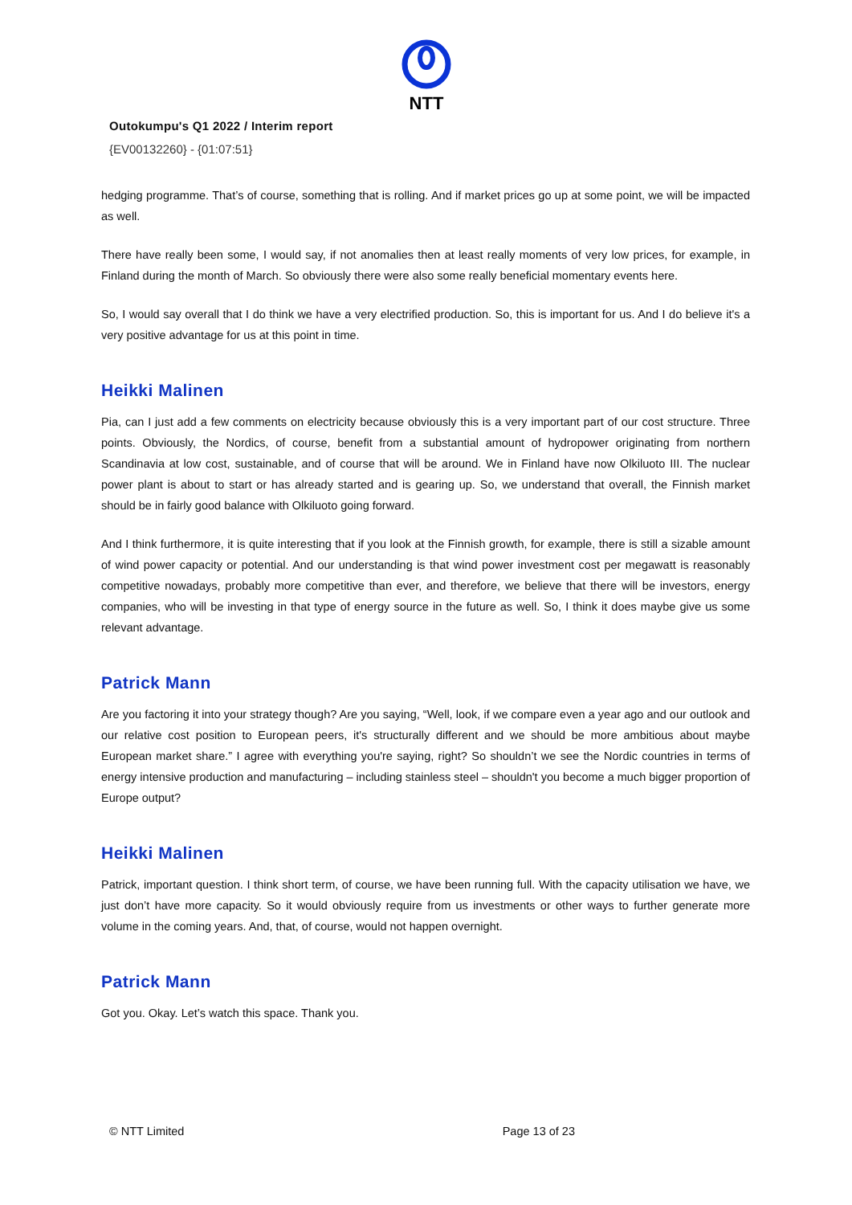NTT
Outokumpu's Q1 2022 / Interim report
{EV00132260} - {01:07:51}
hedging programme. That’s of course, something that is rolling. And if market prices go up at some point, we will be impacted as well.
There have really been some, I would say, if not anomalies then at least really moments of very low prices, for example, in Finland during the month of March. So obviously there were also some really beneficial momentary events here.
So, I would say overall that I do think we have a very electrified production. So, this is important for us. And I do believe it's a very positive advantage for us at this point in time.
Heikki Malinen
Pia, can I just add a few comments on electricity because obviously this is a very important part of our cost structure. Three points. Obviously, the Nordics, of course, benefit from a substantial amount of hydropower originating from northern Scandinavia at low cost, sustainable, and of course that will be around. We in Finland have now Olkiluoto III. The nuclear power plant is about to start or has already started and is gearing up. So, we understand that overall, the Finnish market should be in fairly good balance with Olkiluoto going forward.
And I think furthermore, it is quite interesting that if you look at the Finnish growth, for example, there is still a sizable amount of wind power capacity or potential. And our understanding is that wind power investment cost per megawatt is reasonably competitive nowadays, probably more competitive than ever, and therefore, we believe that there will be investors, energy companies, who will be investing in that type of energy source in the future as well. So, I think it does maybe give us some relevant advantage.
Patrick Mann
Are you factoring it into your strategy though? Are you saying, “Well, look, if we compare even a year ago and our outlook and our relative cost position to European peers, it's structurally different and we should be more ambitious about maybe European market share.” I agree with everything you're saying, right? So shouldn’t we see the Nordic countries in terms of energy intensive production and manufacturing – including stainless steel – shouldn't you become a much bigger proportion of Europe output?
Heikki Malinen
Patrick, important question. I think short term, of course, we have been running full. With the capacity utilisation we have, we just don’t have more capacity. So it would obviously require from us investments or other ways to further generate more volume in the coming years. And, that, of course, would not happen overnight.
Patrick Mann
Got you. Okay. Let’s watch this space. Thank you.
© NTT Limited Page 13 of 23